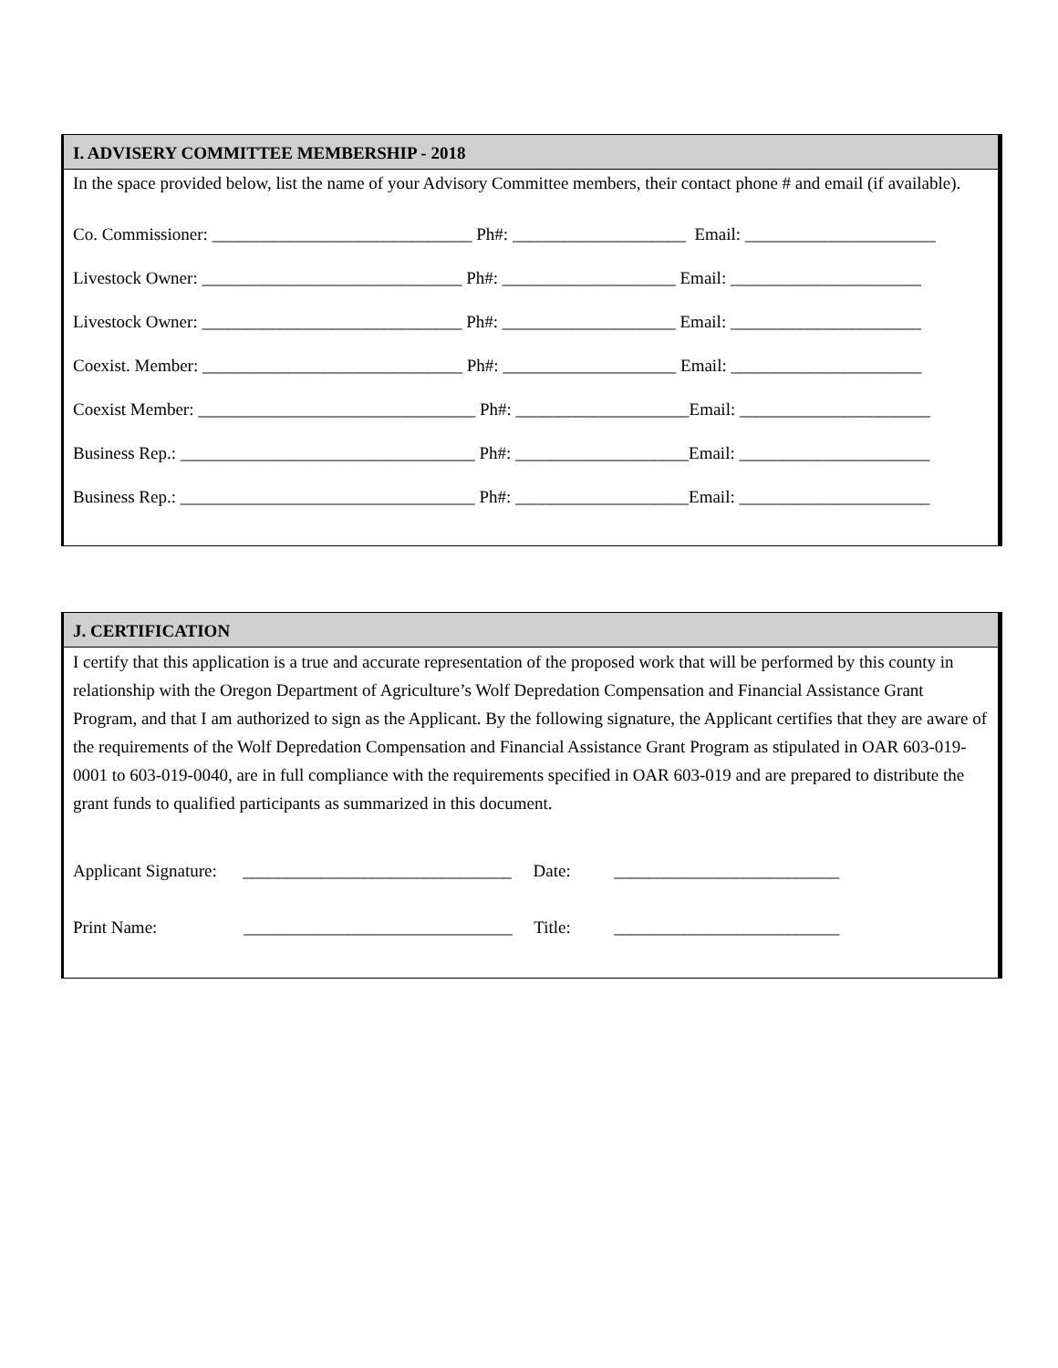I. ADVISERY COMMITTEE MEMBERSHIP - 2018
In the space provided below, list the name of your Advisory Committee members, their contact phone # and email (if available).
Co. Commissioner: ______________________________ Ph#: ____________________ Email: ______________________ Livestock Owner: ______________________________ Ph#: ____________________ Email: ______________________ Livestock Owner: ______________________________ Ph#: ____________________ Email: ______________________ Coexist. Member: ______________________________ Ph#: ____________________ Email: ______________________ Coexist Member: ________________________________ Ph#: ____________________Email: ______________________ Business Rep.: __________________________________ Ph#: ____________________Email: ______________________ Business Rep.: __________________________________ Ph#: ____________________Email: ______________________
J. CERTIFICATION
I certify that this application is a true and accurate representation of the proposed work that will be performed by this county in relationship with the Oregon Department of Agriculture’s Wolf Depredation Compensation and Financial Assistance Grant Program, and that I am authorized to sign as the Applicant. By the following signature, the Applicant certifies that they are aware of the requirements of the Wolf Depredation Compensation and Financial Assistance Grant Program as stipulated in OAR 603-019-0001 to 603-019-0040, are in full compliance with the requirements specified in OAR 603-019 and are prepared to distribute the grant funds to qualified participants as summarized in this document.
Applicant Signature: _______________________________ Date: __________________________ Print Name: _______________________________ Title: __________________________